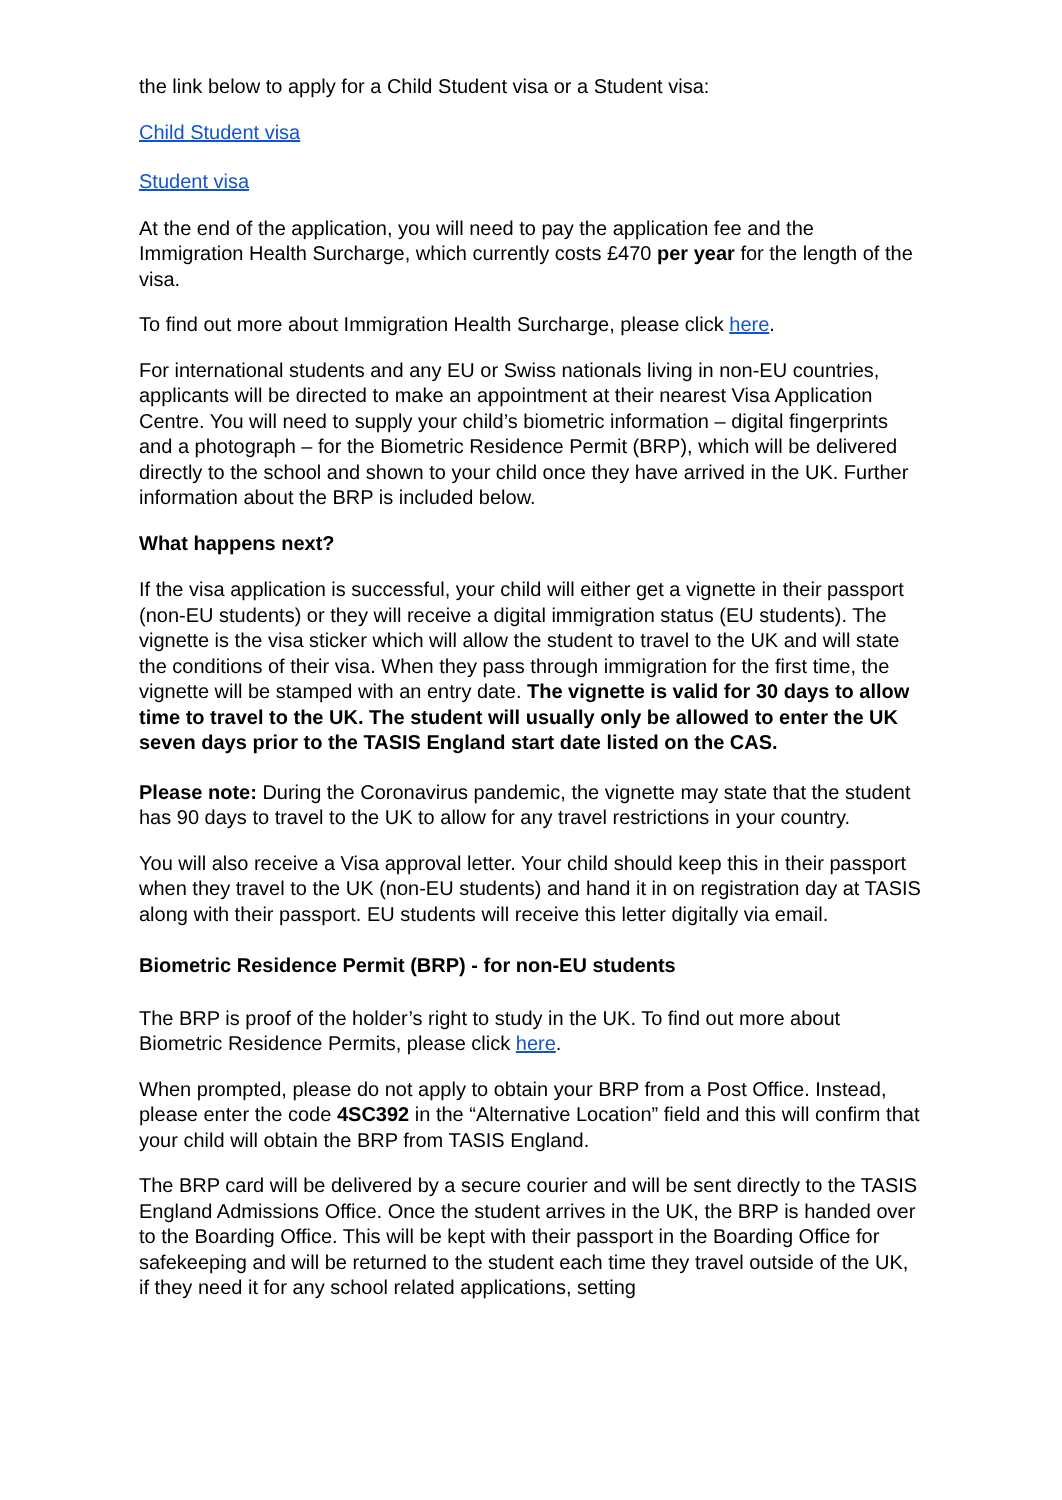the link below to apply for a Child Student visa or a Student visa:
Child Student visa
Student visa
At the end of the application, you will need to pay the application fee and the Immigration Health Surcharge, which currently costs £470 per year for the length of the visa.
To find out more about Immigration Health Surcharge, please click here.
For international students and any EU or Swiss nationals living in non-EU countries, applicants will be directed to make an appointment at their nearest Visa Application Centre. You will need to supply your child’s biometric information – digital fingerprints and a photograph – for the Biometric Residence Permit (BRP), which will be delivered directly to the school and shown to your child once they have arrived in the UK. Further information about the BRP is included below.
What happens next?
If the visa application is successful, your child will either get a vignette in their passport (non-EU students) or they will receive a digital immigration status (EU students). The vignette is the visa sticker which will allow the student to travel to the UK and will state the conditions of their visa. When they pass through immigration for the first time, the vignette will be stamped with an entry date. The vignette is valid for 30 days to allow time to travel to the UK. The student will usually only be allowed to enter the UK seven days prior to the TASIS England start date listed on the CAS.
Please note: During the Coronavirus pandemic, the vignette may state that the student has 90 days to travel to the UK to allow for any travel restrictions in your country.
You will also receive a Visa approval letter. Your child should keep this in their passport when they travel to the UK (non-EU students) and hand it in on registration day at TASIS along with their passport. EU students will receive this letter digitally via email.
Biometric Residence Permit (BRP) - for non-EU students
The BRP is proof of the holder’s right to study in the UK. To find out more about Biometric Residence Permits, please click here.
When prompted, please do not apply to obtain your BRP from a Post Office. Instead, please enter the code 4SC392 in the “Alternative Location” field and this will confirm that your child will obtain the BRP from TASIS England.
The BRP card will be delivered by a secure courier and will be sent directly to the TASIS England Admissions Office. Once the student arrives in the UK, the BRP is handed over to the Boarding Office. This will be kept with their passport in the Boarding Office for safekeeping and will be returned to the student each time they travel outside of the UK, if they need it for any school related applications, setting